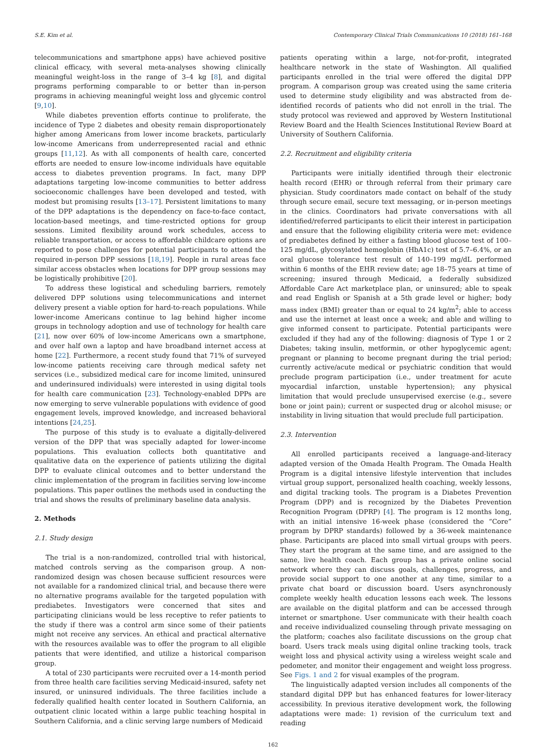S.E. Kim et al. Contemporary Clinical Trials Communications 10 (2018) 161–168
telecommunications and smartphone apps) have achieved positive clinical efficacy, with several meta-analyses showing clinically meaningful weight-loss in the range of 3–4 kg [8], and digital programs performing comparable to or better than in-person programs in achieving meaningful weight loss and glycemic control [9,10].
While diabetes prevention efforts continue to proliferate, the incidence of Type 2 diabetes and obesity remain disproportionately higher among Americans from lower income brackets, particularly low-income Americans from underrepresented racial and ethnic groups [11,12]. As with all components of health care, concerted efforts are needed to ensure low-income individuals have equitable access to diabetes prevention programs. In fact, many DPP adaptations targeting low-income communities to better address socioeconomic challenges have been developed and tested, with modest but promising results [13–17]. Persistent limitations to many of the DPP adaptations is the dependency on face-to-face contact, location-based meetings, and time-restricted options for group sessions. Limited flexibility around work schedules, access to reliable transportation, or access to affordable childcare options are reported to pose challenges for potential participants to attend the required in-person DPP sessions [18,19]. People in rural areas face similar access obstacles when locations for DPP group sessions may be logistically prohibitive [20].
To address these logistical and scheduling barriers, remotely delivered DPP solutions using telecommunications and internet delivery present a viable option for hard-to-reach populations. While lower-income Americans continue to lag behind higher income groups in technology adoption and use of technology for health care [21], now over 60% of low-income Americans own a smartphone, and over half own a laptop and have broadband internet access at home [22]. Furthermore, a recent study found that 71% of surveyed low-income patients receiving care through medical safety net services (i.e., subsidized medical care for income limited, uninsured and underinsured individuals) were interested in using digital tools for health care communication [23]. Technology-enabled DPPs are now emerging to serve vulnerable populations with evidence of good engagement levels, improved knowledge, and increased behavioral intentions [24,25].
The purpose of this study is to evaluate a digitally-delivered version of the DPP that was specially adapted for lower-income populations. This evaluation collects both quantitative and qualitative data on the experience of patients utilizing the digital DPP to evaluate clinical outcomes and to better understand the clinic implementation of the program in facilities serving low-income populations. This paper outlines the methods used in conducting the trial and shows the results of preliminary baseline data analysis.
2. Methods
2.1. Study design
The trial is a non-randomized, controlled trial with historical, matched controls serving as the comparison group. A non-randomized design was chosen because sufficient resources were not available for a randomized clinical trial, and because there were no alternative programs available for the targeted population with prediabetes. Investigators were concerned that sites and participating clinicians would be less receptive to refer patients to the study if there was a control arm since some of their patients might not receive any services. An ethical and practical alternative with the resources available was to offer the program to all eligible patients that were identified, and utilize a historical comparison group.
A total of 230 participants were recruited over a 14-month period from three health care facilities serving Medicaid-insured, safety net insured, or uninsured individuals. The three facilities include a federally qualified health center located in Southern California, an outpatient clinic located within a large public teaching hospital in Southern California, and a clinic serving large numbers of Medicaid
patients operating within a large, not-for-profit, integrated healthcare network in the state of Washington. All qualified participants enrolled in the trial were offered the digital DPP program. A comparison group was created using the same criteria used to determine study eligibility and was abstracted from de-identified records of patients who did not enroll in the trial. The study protocol was reviewed and approved by Western Institutional Review Board and the Health Sciences Institutional Review Board at University of Southern California.
2.2. Recruitment and eligibility criteria
Participants were initially identified through their electronic health record (EHR) or through referral from their primary care physician. Study coordinators made contact on behalf of the study through secure email, secure text messaging, or in-person meetings in the clinics. Coordinators had private conversations with all identified/referred participants to elicit their interest in participation and ensure that the following eligibility criteria were met: evidence of prediabetes defined by either a fasting blood glucose test of 100–125 mg/dL, glycosylated hemoglobin (HbA1c) test of 5.7–6.4%, or an oral glucose tolerance test result of 140–199 mg/dL performed within 6 months of the EHR review date; age 18–75 years at time of screening; insured through Medicaid, a federally subsidized Affordable Care Act marketplace plan, or uninsured; able to speak and read English or Spanish at a 5th grade level or higher; body mass index (BMI) greater than or equal to 24 kg/m<sup>2</sup>; able to access and use the internet at least once a week; and able and willing to give informed consent to participate. Potential participants were excluded if they had any of the following: diagnosis of Type 1 or 2 Diabetes; taking insulin, metformin, or other hypoglycemic agent; pregnant or planning to become pregnant during the trial period; currently active/acute medical or psychiatric condition that would preclude program participation (i.e., under treatment for acute myocardial infarction, unstable hypertension); any physical limitation that would preclude unsupervised exercise (e.g., severe bone or joint pain); current or suspected drug or alcohol misuse; or instability in living situation that would preclude full participation.
2.3. Intervention
All enrolled participants received a language-and-literacy adapted version of the Omada Health Program. The Omada Health Program is a digital intensive lifestyle intervention that includes virtual group support, personalized health coaching, weekly lessons, and digital tracking tools. The program is a Diabetes Prevention Program (DPP) and is recognized by the Diabetes Prevention Recognition Program (DPRP) [4]. The program is 12 months long, with an initial intensive 16-week phase (considered the “Core” program by DPRP standards) followed by a 36-week maintenance phase. Participants are placed into small virtual groups with peers. They start the program at the same time, and are assigned to the same, live health coach. Each group has a private online social network where they can discuss goals, challenges, progress, and provide social support to one another at any time, similar to a private chat board or discussion board. Users asynchronously complete weekly health education lessons each week. The lessons are available on the digital platform and can be accessed through internet or smartphone. User communicate with their health coach and receive individualized counseling through private messaging on the platform; coaches also facilitate discussions on the group chat board. Users track meals using digital online tracking tools, track weight loss and physical activity using a wireless weight scale and pedometer, and monitor their engagement and weight loss progress. See Figs. 1 and 2 for visual examples of the program.
The linguistically adapted version includes all components of the standard digital DPP but has enhanced features for lower-literacy accessibility. In previous iterative development work, the following adaptations were made: 1) revision of the curriculum text and reading
162